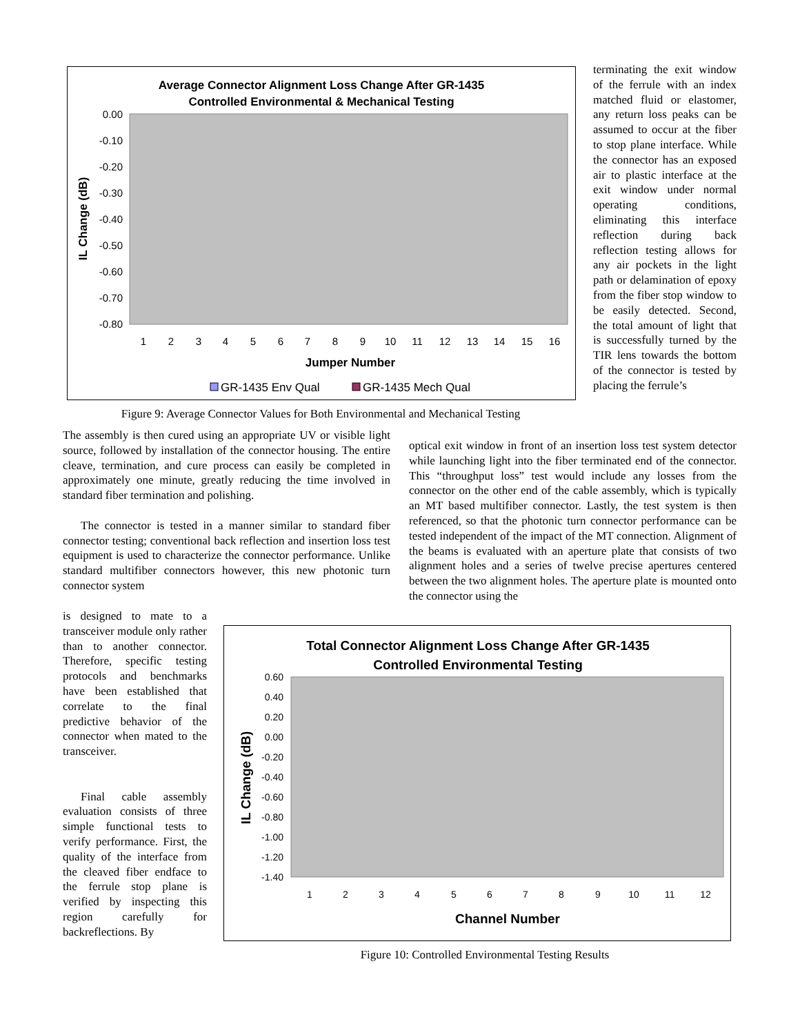Average Connector Alignment Loss Change After GR-1435
Controlled Environmental & Mechanical Testing
0.00
-0.10
-0.20
-0.30
-0.40
-0.50
-0.60
-0.70
-0.80
1
2
3
4
5
6
7
8
9
10
11
12
13
14
15
16
Jumper Number
IL Change (dB)
GR-1435 Env Qual
GR-1435 Mech Qual
Figure 9: Average Connector Values for Both Environmental and Mechanical Testing
terminating the exit window of the ferrule with an index matched fluid or elastomer, any return loss peaks can be assumed to occur at the fiber to stop plane interface. While the connector has an exposed air to plastic interface at the exit window under normal operating conditions, eliminating this interface reflection during back reflection testing allows for any air pockets in the light path or delamination of epoxy from the fiber stop window to be easily detected. Second, the total amount of light that is successfully turned by the TIR lens towards the bottom of the connector is tested by placing the ferrule’s
The assembly is then cured using an appropriate UV or visible light source, followed by installation of the connector housing. The entire cleave, termination, and cure process can easily be completed in approximately one minute, greatly reducing the time involved in standard fiber termination and polishing.
The connector is tested in a manner similar to standard fiber connector testing; conventional back reflection and insertion loss test equipment is used to characterize the connector performance. Unlike standard multifiber connectors however, this new photonic turn connector system
is designed to mate to a transceiver module only rather than to another connector. Therefore, specific testing protocols and benchmarks have been established that correlate to the final predictive behavior of the connector when mated to the transceiver.
Final cable assembly evaluation consists of three simple functional tests to verify performance. First, the quality of the interface from the cleaved fiber endface to the ferrule stop plane is verified by inspecting this region carefully for backreflections. By
optical exit window in front of an insertion loss test system detector while launching light into the fiber terminated end of the connector. This “throughput loss” test would include any losses from the connector on the other end of the cable assembly, which is typically an MT based multifiber connector. Lastly, the test system is then referenced, so that the photonic turn connector performance can be tested independent of the impact of the MT connection. Alignment of the beams is evaluated with an aperture plate that consists of two alignment holes and a series of twelve precise apertures centered between the two alignment holes. The aperture plate is mounted onto the connector using the
Total Connector Alignment Loss Change After GR-1435
Controlled Environmental Testing
0.60
0.40
0.20
0.00
-0.20
-0.40
-0.60
-0.80
-1.00
-1.20
-1.40
1
2
3
4
5
6
7
8
9
10
11
12
Channel Number
IL Change (dB)
Figure 10: Controlled Environmental Testing Results